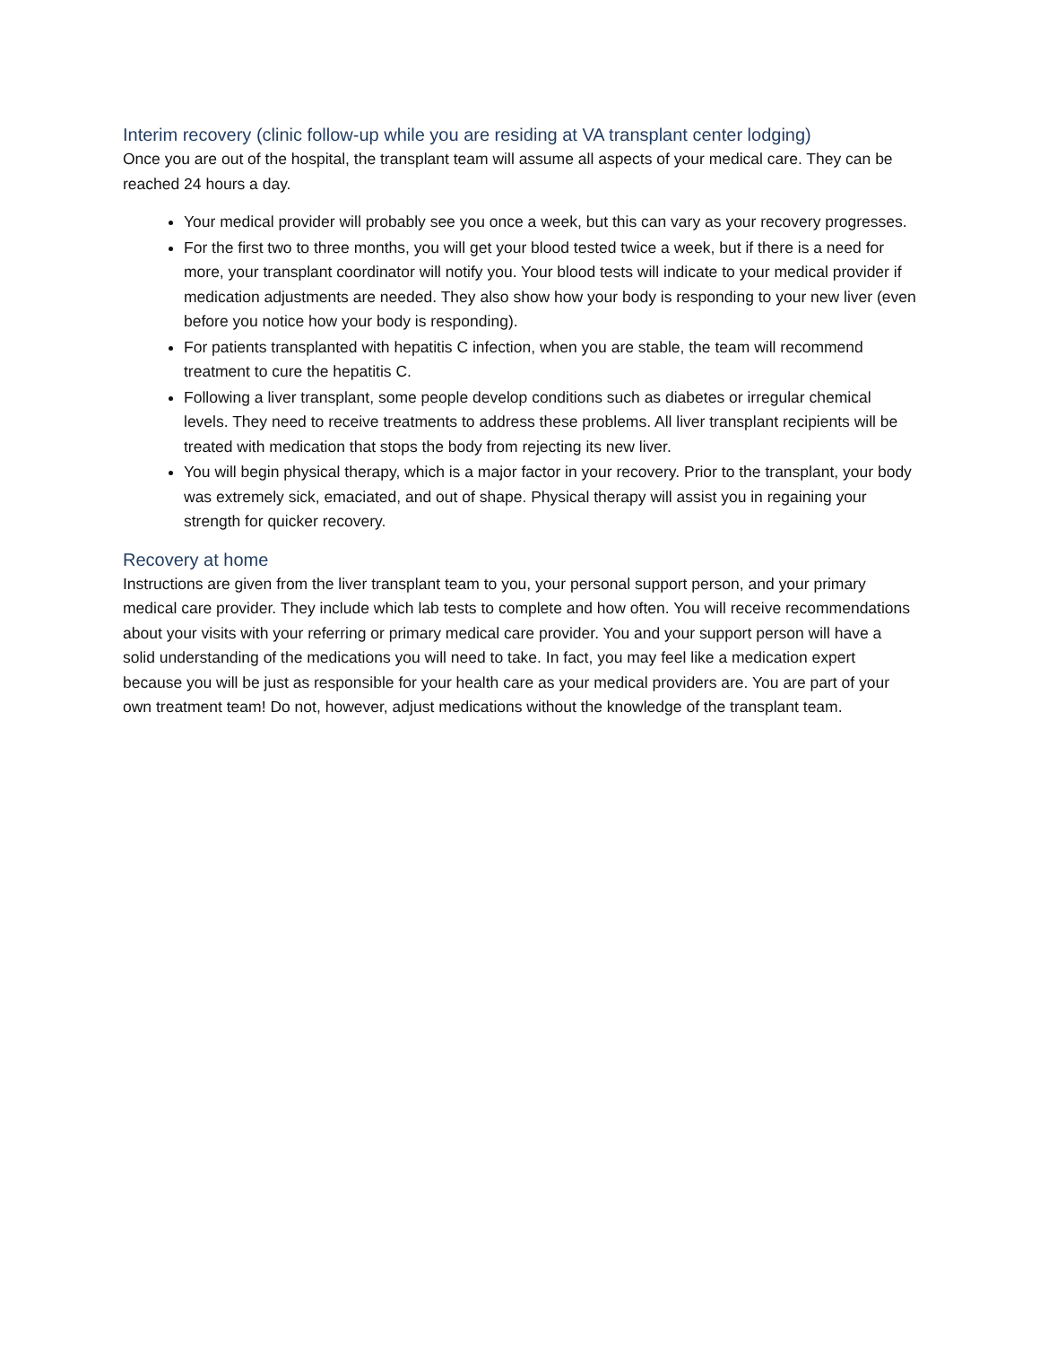Interim recovery (clinic follow-up while you are residing at VA transplant center lodging)
Once you are out of the hospital, the transplant team will assume all aspects of your medical care. They can be reached 24 hours a day.
Your medical provider will probably see you once a week, but this can vary as your recovery progresses.
For the first two to three months, you will get your blood tested twice a week, but if there is a need for more, your transplant coordinator will notify you. Your blood tests will indicate to your medical provider if medication adjustments are needed. They also show how your body is responding to your new liver (even before you notice how your body is responding).
For patients transplanted with hepatitis C infection, when you are stable, the team will recommend treatment to cure the hepatitis C.
Following a liver transplant, some people develop conditions such as diabetes or irregular chemical levels. They need to receive treatments to address these problems. All liver transplant recipients will be treated with medication that stops the body from rejecting its new liver.
You will begin physical therapy, which is a major factor in your recovery. Prior to the transplant, your body was extremely sick, emaciated, and out of shape. Physical therapy will assist you in regaining your strength for quicker recovery.
Recovery at home
Instructions are given from the liver transplant team to you, your personal support person, and your primary medical care provider. They include which lab tests to complete and how often. You will receive recommendations about your visits with your referring or primary medical care provider. You and your support person will have a solid understanding of the medications you will need to take. In fact, you may feel like a medication expert because you will be just as responsible for your health care as your medical providers are. You are part of your own treatment team! Do not, however, adjust medications without the knowledge of the transplant team.